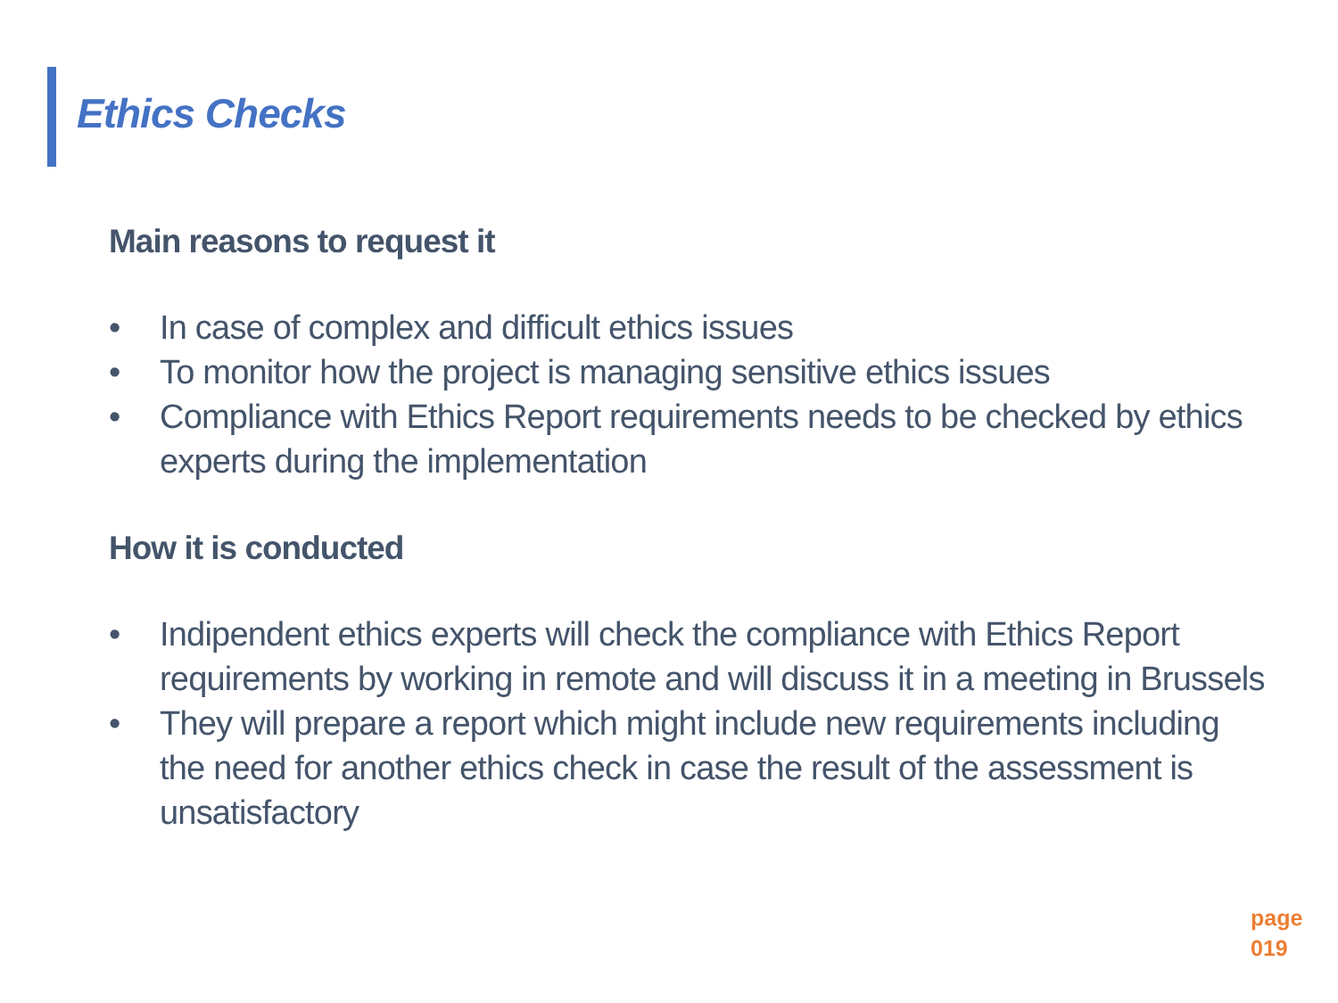Ethics Checks
Main reasons to request it
• In case of complex and difficult ethics issues
• To monitor how the project is managing sensitive ethics issues
• Compliance with Ethics Report requirements needs to be checked by ethics experts during the implementation
How it is conducted
• Indipendent ethics experts will check the compliance with Ethics Report requirements by working in remote and will discuss it in a meeting in Brussels
• They will prepare a report which might include new requirements including the need for another ethics check in case the result of the assessment is unsatisfactory
page
019